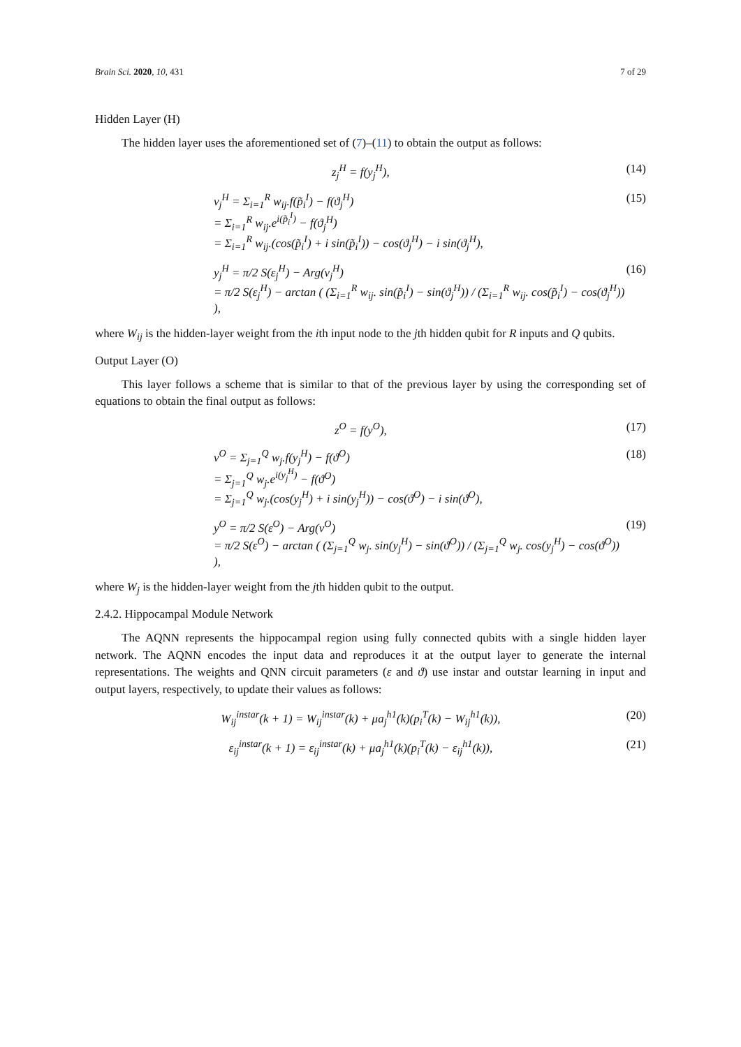Brain Sci. 2020, 10, 431 7 of 29
Hidden Layer (H)
The hidden layer uses the aforementioned set of (7)–(11) to obtain the output as follows:
z<sub>j</sub><sup>H</sup> = f(y<sub>j</sub><sup>H</sup>), (14)
v<sub>j</sub><sup>H</sup> = Σ<sub>i=1</sub><sup>R</sup> w<sub>ij</sub>.f(p̃<sub>i</sub><sup>I</sup>) − f(ϑ<sub>j</sub><sup>H</sup>)
= Σ<sub>i=1</sub><sup>R</sup> w<sub>ij</sub>.e<sup>i(p̃<sub>i</sub><sup>I</sup>)</sup> − f(ϑ<sub>j</sub><sup>H</sup>)
= Σ<sub>i=1</sub><sup>R</sup> w<sub>ij</sub>.(cos(p̃<sub>i</sub><sup>I</sup>) + i sin(p̃<sub>i</sub><sup>I</sup>)) − cos(ϑ<sub>j</sub><sup>H</sup>) − i sin(ϑ<sub>j</sub><sup>H</sup>), (15)
y<sub>j</sub><sup>H</sup> = π/2 S(ε<sub>j</sub><sup>H</sup>) − Arg(v<sub>j</sub><sup>H</sup>)
= π/2 S(ε<sub>j</sub><sup>H</sup>) − arctan ( (Σ<sub>i=1</sub><sup>R</sup> w<sub>ij</sub>. sin(p̃<sub>i</sub><sup>I</sup>) − sin(ϑ<sub>j</sub><sup>H</sup>)) / (Σ<sub>i=1</sub><sup>R</sup> w<sub>ij</sub>. cos(p̃<sub>i</sub><sup>I</sup>) − cos(ϑ<sub>j</sub><sup>H</sup>)) ), (16)
where W<sub>ij</sub> is the hidden-layer weight from the ith input node to the jth hidden qubit for R inputs and Q qubits.
Output Layer (O)
This layer follows a scheme that is similar to that of the previous layer by using the corresponding set of equations to obtain the final output as follows:
z<sup>O</sup> = f(y<sup>O</sup>), (17)
v<sup>O</sup> = Σ<sub>j=1</sub><sup>Q</sup> w<sub>j</sub>.f(y<sub>j</sub><sup>H</sup>) − f(ϑ<sup>O</sup>)
= Σ<sub>j=1</sub><sup>Q</sup> w<sub>j</sub>.e<sup>i(y<sub>j</sub><sup>H</sup>)</sup> − f(ϑ<sup>O</sup>)
= Σ<sub>j=1</sub><sup>Q</sup> w<sub>j</sub>.(cos(y<sub>j</sub><sup>H</sup>) + i sin(y<sub>j</sub><sup>H</sup>)) − cos(ϑ<sup>O</sup>) − i sin(ϑ<sup>O</sup>), (18)
y<sup>O</sup> = π/2 S(ε<sup>O</sup>) − Arg(v<sup>O</sup>)
= π/2 S(ε<sup>O</sup>) − arctan ( (Σ<sub>j=1</sub><sup>Q</sup> w<sub>j</sub>. sin(y<sub>j</sub><sup>H</sup>) − sin(ϑ<sup>O</sup>)) / (Σ<sub>j=1</sub><sup>Q</sup> w<sub>j</sub>. cos(y<sub>j</sub><sup>H</sup>) − cos(ϑ<sup>O</sup>)) ), (19)
where W<sub>j</sub> is the hidden-layer weight from the jth hidden qubit to the output.
2.4.2. Hippocampal Module Network
The AQNN represents the hippocampal region using fully connected qubits with a single hidden layer network. The AQNN encodes the input data and reproduces it at the output layer to generate the internal representations. The weights and QNN circuit parameters (ε and ϑ) use instar and outstar learning in input and output layers, respectively, to update their values as follows:
W<sub>ij</sub><sup>instar</sup>(k + 1) = W<sub>ij</sub><sup>instar</sup>(k) + μa<sub>j</sub><sup>h1</sup>(k)(p<sub>i</sub><sup>T</sup>(k) − W<sub>ij</sub><sup>h1</sup>(k)), (20)
ε<sub>ij</sub><sup>instar</sup>(k + 1) = ε<sub>ij</sub><sup>instar</sup>(k) + μa<sub>j</sub><sup>h1</sup>(k)(p<sub>i</sub><sup>T</sup>(k) − ε<sub>ij</sub><sup>h1</sup>(k)), (21)